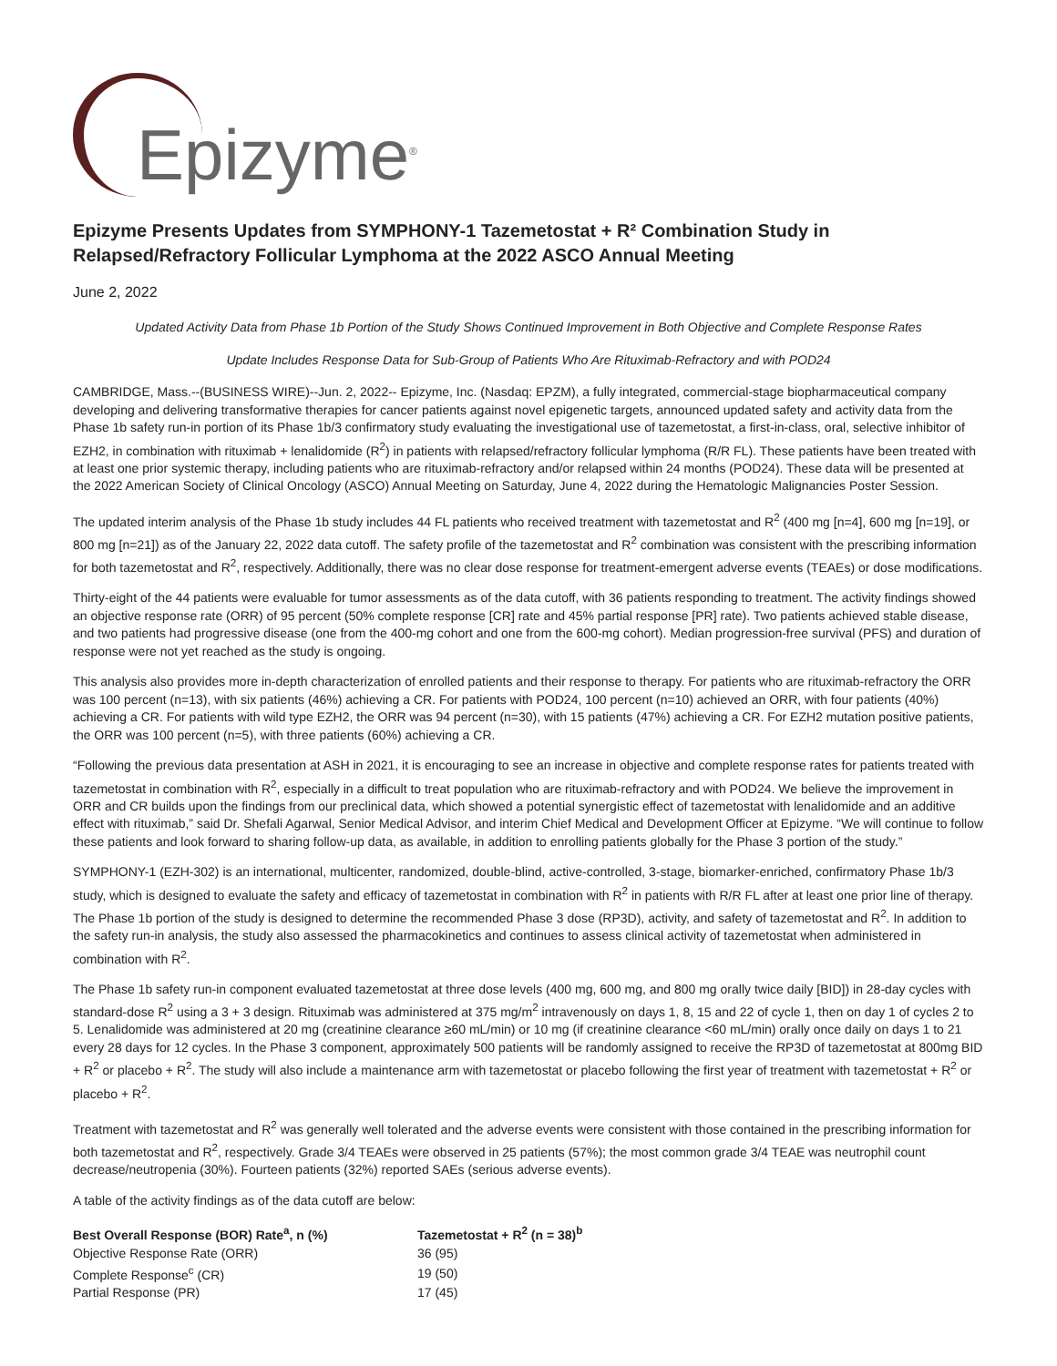Epizyme<sup>®</sup>
Epizyme Presents Updates from SYMPHONY-1 Tazemetostat + R² Combination Study in Relapsed/Refractory Follicular Lymphoma at the 2022 ASCO Annual Meeting
June 2, 2022
Updated Activity Data from Phase 1b Portion of the Study Shows Continued Improvement in Both Objective and Complete Response Rates
Update Includes Response Data for Sub-Group of Patients Who Are Rituximab-Refractory and with POD24
CAMBRIDGE, Mass.--(BUSINESS WIRE)--Jun. 2, 2022-- Epizyme, Inc. (Nasdaq: EPZM), a fully integrated, commercial-stage biopharmaceutical company developing and delivering transformative therapies for cancer patients against novel epigenetic targets, announced updated safety and activity data from the Phase 1b safety run-in portion of its Phase 1b/3 confirmatory study evaluating the investigational use of tazemetostat, a first-in-class, oral, selective inhibitor of EZH2, in combination with rituximab + lenalidomide (R<sup>2</sup>) in patients with relapsed/refractory follicular lymphoma (R/R FL). These patients have been treated with at least one prior systemic therapy, including patients who are rituximab-refractory and/or relapsed within 24 months (POD24). These data will be presented at the 2022 American Society of Clinical Oncology (ASCO) Annual Meeting on Saturday, June 4, 2022 during the Hematologic Malignancies Poster Session.
The updated interim analysis of the Phase 1b study includes 44 FL patients who received treatment with tazemetostat and R<sup>2</sup> (400 mg [n=4], 600 mg [n=19], or 800 mg [n=21]) as of the January 22, 2022 data cutoff. The safety profile of the tazemetostat and R<sup>2</sup> combination was consistent with the prescribing information for both tazemetostat and R<sup>2</sup>, respectively. Additionally, there was no clear dose response for treatment-emergent adverse events (TEAEs) or dose modifications.
Thirty-eight of the 44 patients were evaluable for tumor assessments as of the data cutoff, with 36 patients responding to treatment. The activity findings showed an objective response rate (ORR) of 95 percent (50% complete response [CR] rate and 45% partial response [PR] rate). Two patients achieved stable disease, and two patients had progressive disease (one from the 400-mg cohort and one from the 600-mg cohort). Median progression-free survival (PFS) and duration of response were not yet reached as the study is ongoing.
This analysis also provides more in-depth characterization of enrolled patients and their response to therapy. For patients who are rituximab-refractory the ORR was 100 percent (n=13), with six patients (46%) achieving a CR. For patients with POD24, 100 percent (n=10) achieved an ORR, with four patients (40%) achieving a CR. For patients with wild type EZH2, the ORR was 94 percent (n=30), with 15 patients (47%) achieving a CR. For EZH2 mutation positive patients, the ORR was 100 percent (n=5), with three patients (60%) achieving a CR.
“Following the previous data presentation at ASH in 2021, it is encouraging to see an increase in objective and complete response rates for patients treated with tazemetostat in combination with R<sup>2</sup>, especially in a difficult to treat population who are rituximab-refractory and with POD24. We believe the improvement in ORR and CR builds upon the findings from our preclinical data, which showed a potential synergistic effect of tazemetostat with lenalidomide and an additive effect with rituximab,” said Dr. Shefali Agarwal, Senior Medical Advisor, and interim Chief Medical and Development Officer at Epizyme. “We will continue to follow these patients and look forward to sharing follow-up data, as available, in addition to enrolling patients globally for the Phase 3 portion of the study.”
SYMPHONY-1 (EZH-302) is an international, multicenter, randomized, double-blind, active-controlled, 3-stage, biomarker-enriched, confirmatory Phase 1b/3 study, which is designed to evaluate the safety and efficacy of tazemetostat in combination with R<sup>2</sup> in patients with R/R FL after at least one prior line of therapy. The Phase 1b portion of the study is designed to determine the recommended Phase 3 dose (RP3D), activity, and safety of tazemetostat and R<sup>2</sup>. In addition to the safety run-in analysis, the study also assessed the pharmacokinetics and continues to assess clinical activity of tazemetostat when administered in combination with R<sup>2</sup>.
The Phase 1b safety run-in component evaluated tazemetostat at three dose levels (400 mg, 600 mg, and 800 mg orally twice daily [BID]) in 28-day cycles with standard-dose R<sup>2</sup> using a 3 + 3 design. Rituximab was administered at 375 mg/m<sup>2</sup> intravenously on days 1, 8, 15 and 22 of cycle 1, then on day 1 of cycles 2 to 5. Lenalidomide was administered at 20 mg (creatinine clearance ≥60 mL/min) or 10 mg (if creatinine clearance <60 mL/min) orally once daily on days 1 to 21 every 28 days for 12 cycles. In the Phase 3 component, approximately 500 patients will be randomly assigned to receive the RP3D of tazemetostat at 800mg BID + R<sup>2</sup> or placebo + R<sup>2</sup>. The study will also include a maintenance arm with tazemetostat or placebo following the first year of treatment with tazemetostat + R<sup>2</sup> or placebo + R<sup>2</sup>.
Treatment with tazemetostat and R<sup>2</sup> was generally well tolerated and the adverse events were consistent with those contained in the prescribing information for both tazemetostat and R<sup>2</sup>, respectively. Grade 3/4 TEAEs were observed in 25 patients (57%); the most common grade 3/4 TEAE was neutrophil count decrease/neutropenia (30%). Fourteen patients (32%) reported SAEs (serious adverse events).
A table of the activity findings as of the data cutoff are below:
| Best Overall Response (BOR) Rate<sup>a</sup>, n (%) | Tazemetostat + R<sup>2</sup> (n = 38)<sup>b</sup> |
| --- | --- |
| Objective Response Rate (ORR) | 36 (95) |
| Complete Response<sup>c</sup> (CR) | 19 (50) |
| Partial Response (PR) | 17 (45) |